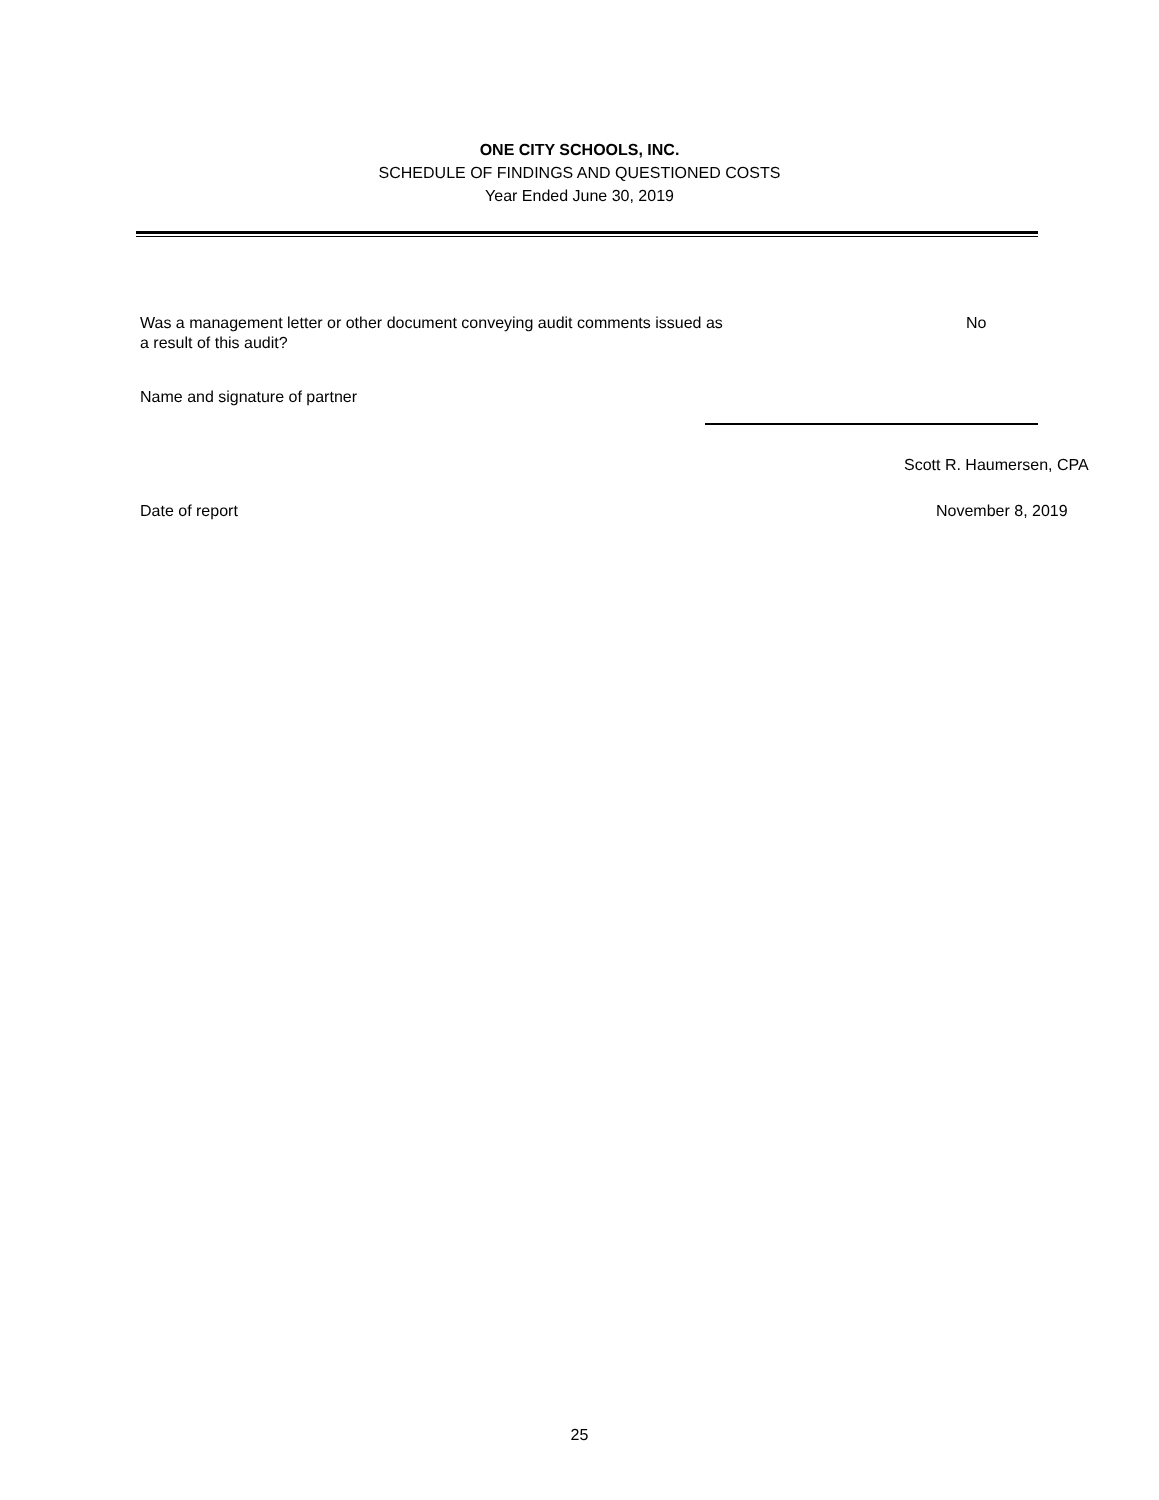ONE CITY SCHOOLS, INC.
SCHEDULE OF FINDINGS AND QUESTIONED COSTS
Year Ended June 30, 2019
Was a management letter or other document conveying audit comments issued as
a result of this audit?
No
Name and signature of partner
Scott R. Haumersen, CPA
Date of report November 8, 2019
25